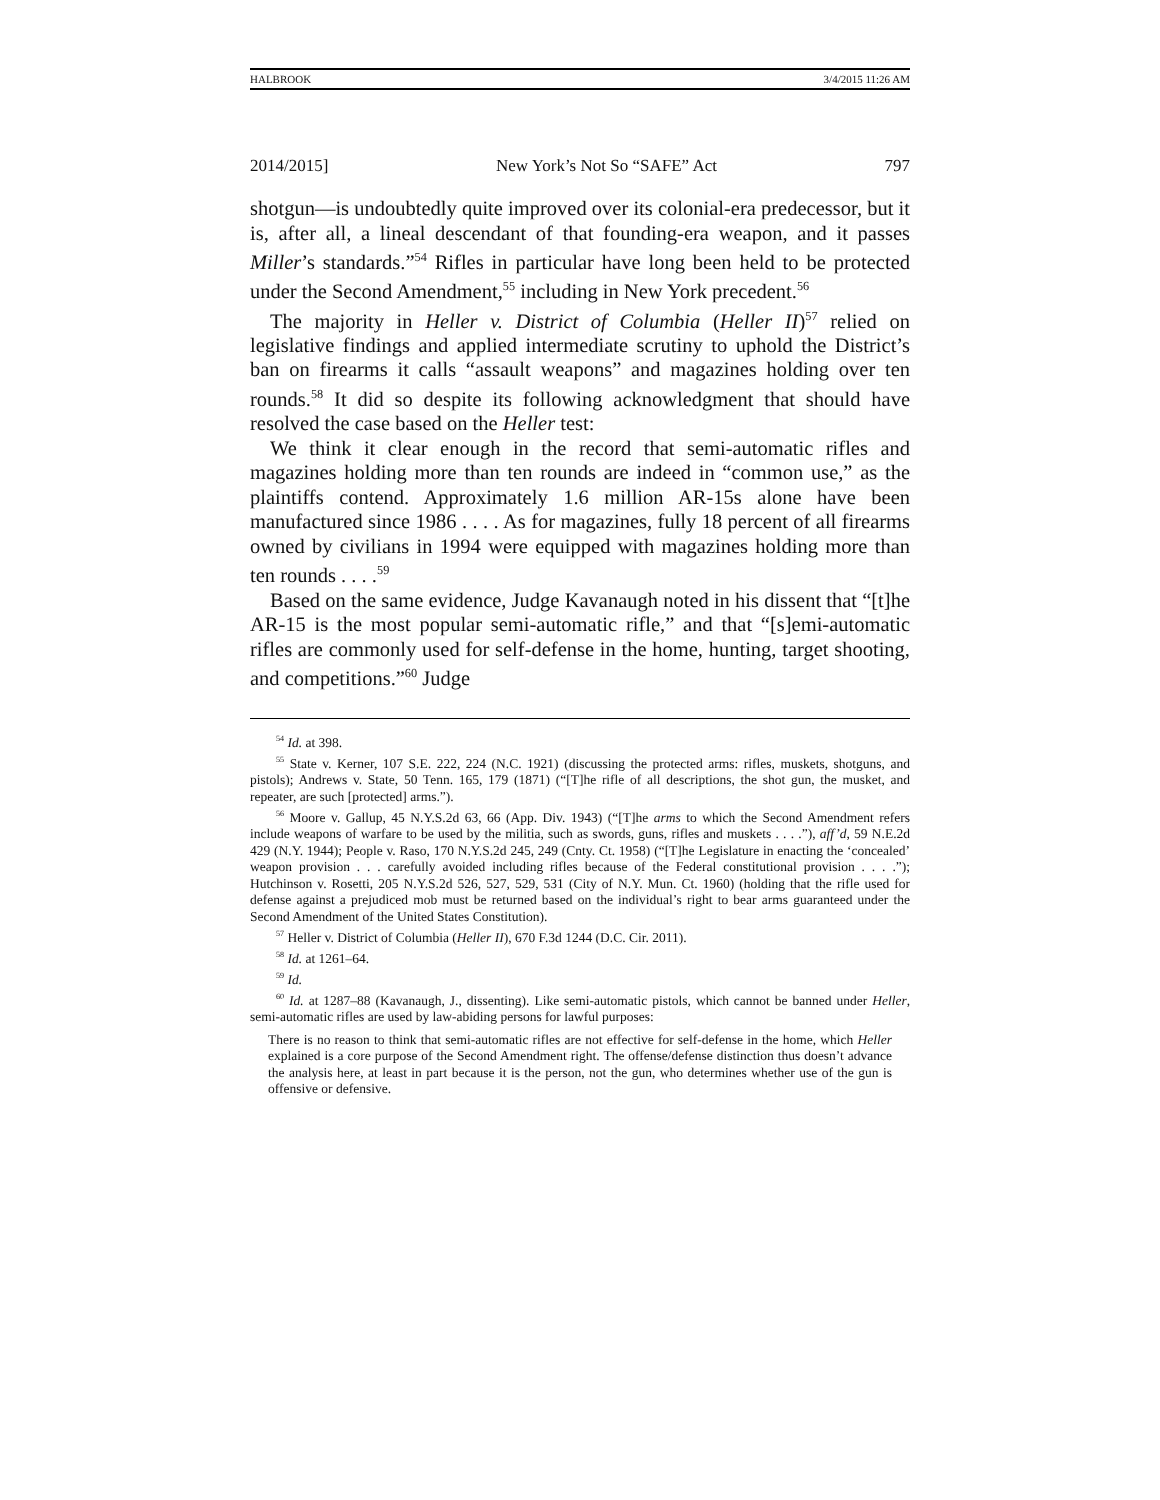HALBROOK 3/4/2015 11:26 AM
2014/2015] New York’s Not So “SAFE” Act 797
shotgun—is undoubtedly quite improved over its colonial-era predecessor, but it is, after all, a lineal descendant of that founding-era weapon, and it passes Miller’s standards.”<sup>54</sup> Rifles in particular have long been held to be protected under the Second Amendment,<sup>55</sup> including in New York precedent.<sup>56</sup>
The majority in Heller v. District of Columbia (Heller II)<sup>57</sup> relied on legislative findings and applied intermediate scrutiny to uphold the District’s ban on firearms it calls “assault weapons” and magazines holding over ten rounds.<sup>58</sup> It did so despite its following acknowledgment that should have resolved the case based on the Heller test:
We think it clear enough in the record that semi-automatic rifles and magazines holding more than ten rounds are indeed in “common use,” as the plaintiffs contend. Approximately 1.6 million AR-15s alone have been manufactured since 1986 . . . . As for magazines, fully 18 percent of all firearms owned by civilians in 1994 were equipped with magazines holding more than ten rounds . . . .<sup>59</sup>
Based on the same evidence, Judge Kavanaugh noted in his dissent that “[t]he AR-15 is the most popular semi-automatic rifle,” and that “[s]emi-automatic rifles are commonly used for self-defense in the home, hunting, target shooting, and competitions.”<sup>60</sup> Judge
<sup>54</sup> Id. at 398.
<sup>55</sup> State v. Kerner, 107 S.E. 222, 224 (N.C. 1921) (discussing the protected arms: rifles, muskets, shotguns, and pistols); Andrews v. State, 50 Tenn. 165, 179 (1871) (“[T]he rifle of all descriptions, the shot gun, the musket, and repeater, are such [protected] arms.”).
<sup>56</sup> Moore v. Gallup, 45 N.Y.S.2d 63, 66 (App. Div. 1943) (“[T]he arms to which the Second Amendment refers include weapons of warfare to be used by the militia, such as swords, guns, rifles and muskets . . . .”), aff’d, 59 N.E.2d 429 (N.Y. 1944); People v. Raso, 170 N.Y.S.2d 245, 249 (Cnty. Ct. 1958) (“[T]he Legislature in enacting the ‘concealed’ weapon provision . . . carefully avoided including rifles because of the Federal constitutional provision . . . .”); Hutchinson v. Rosetti, 205 N.Y.S.2d 526, 527, 529, 531 (City of N.Y. Mun. Ct. 1960) (holding that the rifle used for defense against a prejudiced mob must be returned based on the individual’s right to bear arms guaranteed under the Second Amendment of the United States Constitution).
<sup>57</sup> Heller v. District of Columbia (Heller II), 670 F.3d 1244 (D.C. Cir. 2011).
<sup>58</sup> Id. at 1261–64.
<sup>59</sup> Id.
<sup>60</sup> Id. at 1287–88 (Kavanaugh, J., dissenting). Like semi-automatic pistols, which cannot be banned under Heller, semi-automatic rifles are used by law-abiding persons for lawful purposes:
There is no reason to think that semi-automatic rifles are not effective for self-defense in the home, which Heller explained is a core purpose of the Second Amendment right. The offense/defense distinction thus doesn’t advance the analysis here, at least in part because it is the person, not the gun, who determines whether use of the gun is offensive or defensive.